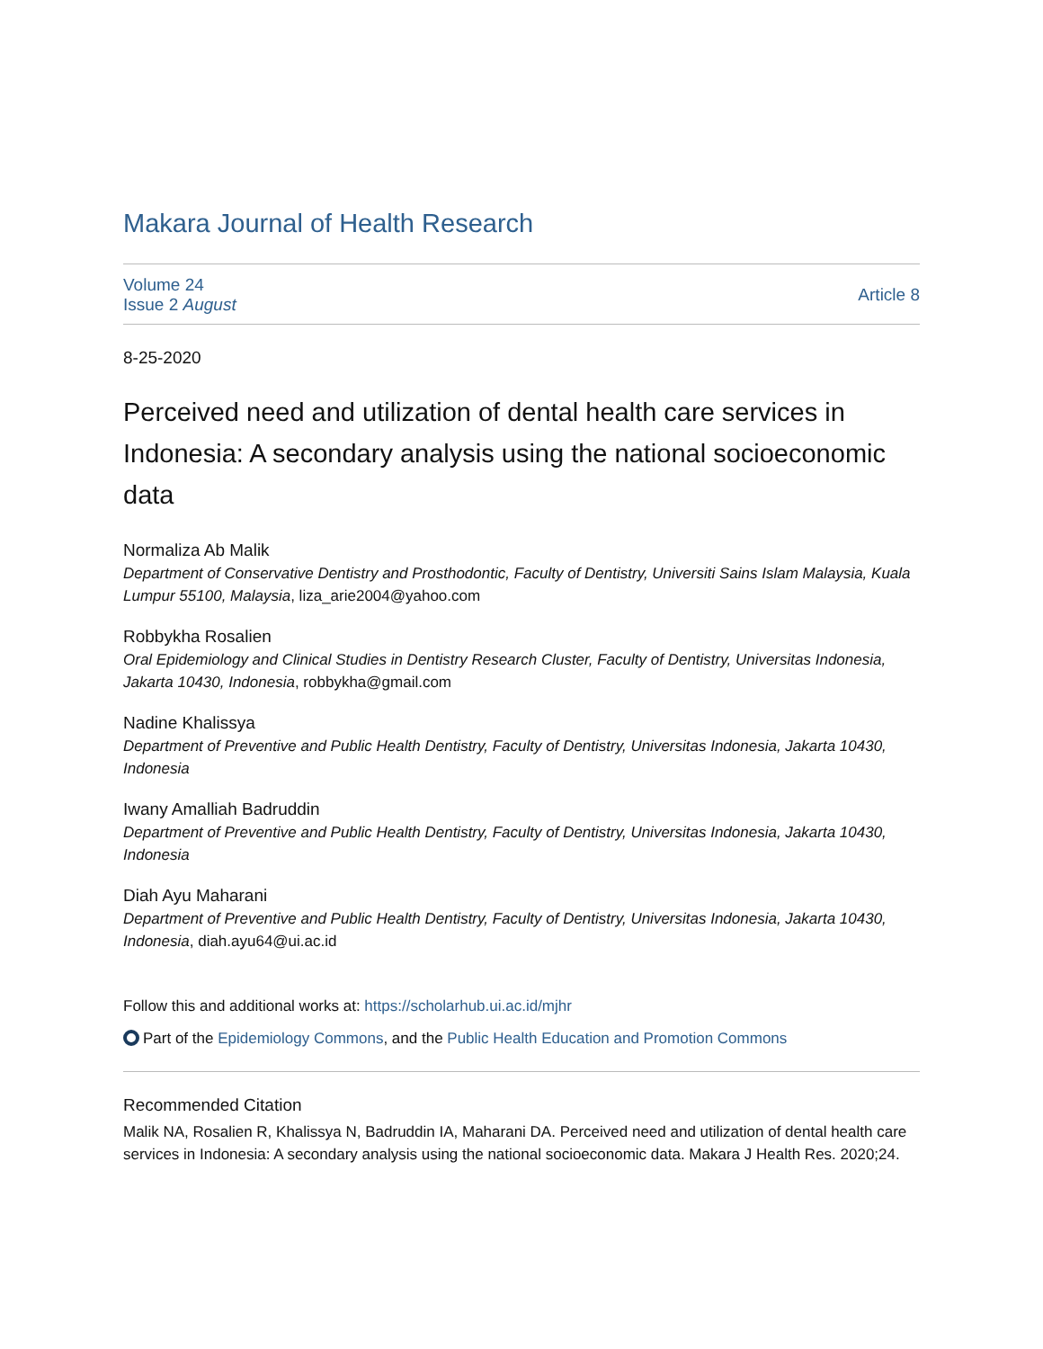Makara Journal of Health Research
Volume 24
Issue 2 August
Article 8
8-25-2020
Perceived need and utilization of dental health care services in Indonesia: A secondary analysis using the national socioeconomic data
Normaliza Ab Malik
Department of Conservative Dentistry and Prosthodontic, Faculty of Dentistry, Universiti Sains Islam Malaysia, Kuala Lumpur 55100, Malaysia, liza_arie2004@yahoo.com
Robbykha Rosalien
Oral Epidemiology and Clinical Studies in Dentistry Research Cluster, Faculty of Dentistry, Universitas Indonesia, Jakarta 10430, Indonesia, robbykha@gmail.com
Nadine Khalissya
Department of Preventive and Public Health Dentistry, Faculty of Dentistry, Universitas Indonesia, Jakarta 10430, Indonesia
Iwany Amalliah Badruddin
Department of Preventive and Public Health Dentistry, Faculty of Dentistry, Universitas Indonesia, Jakarta 10430, Indonesia
Diah Ayu Maharani
Department of Preventive and Public Health Dentistry, Faculty of Dentistry, Universitas Indonesia, Jakarta 10430, Indonesia, diah.ayu64@ui.ac.id
Follow this and additional works at: https://scholarhub.ui.ac.id/mjhr
Part of the Epidemiology Commons, and the Public Health Education and Promotion Commons
Recommended Citation
Malik NA, Rosalien R, Khalissya N, Badruddin IA, Maharani DA. Perceived need and utilization of dental health care services in Indonesia: A secondary analysis using the national socioeconomic data. Makara J Health Res. 2020;24.